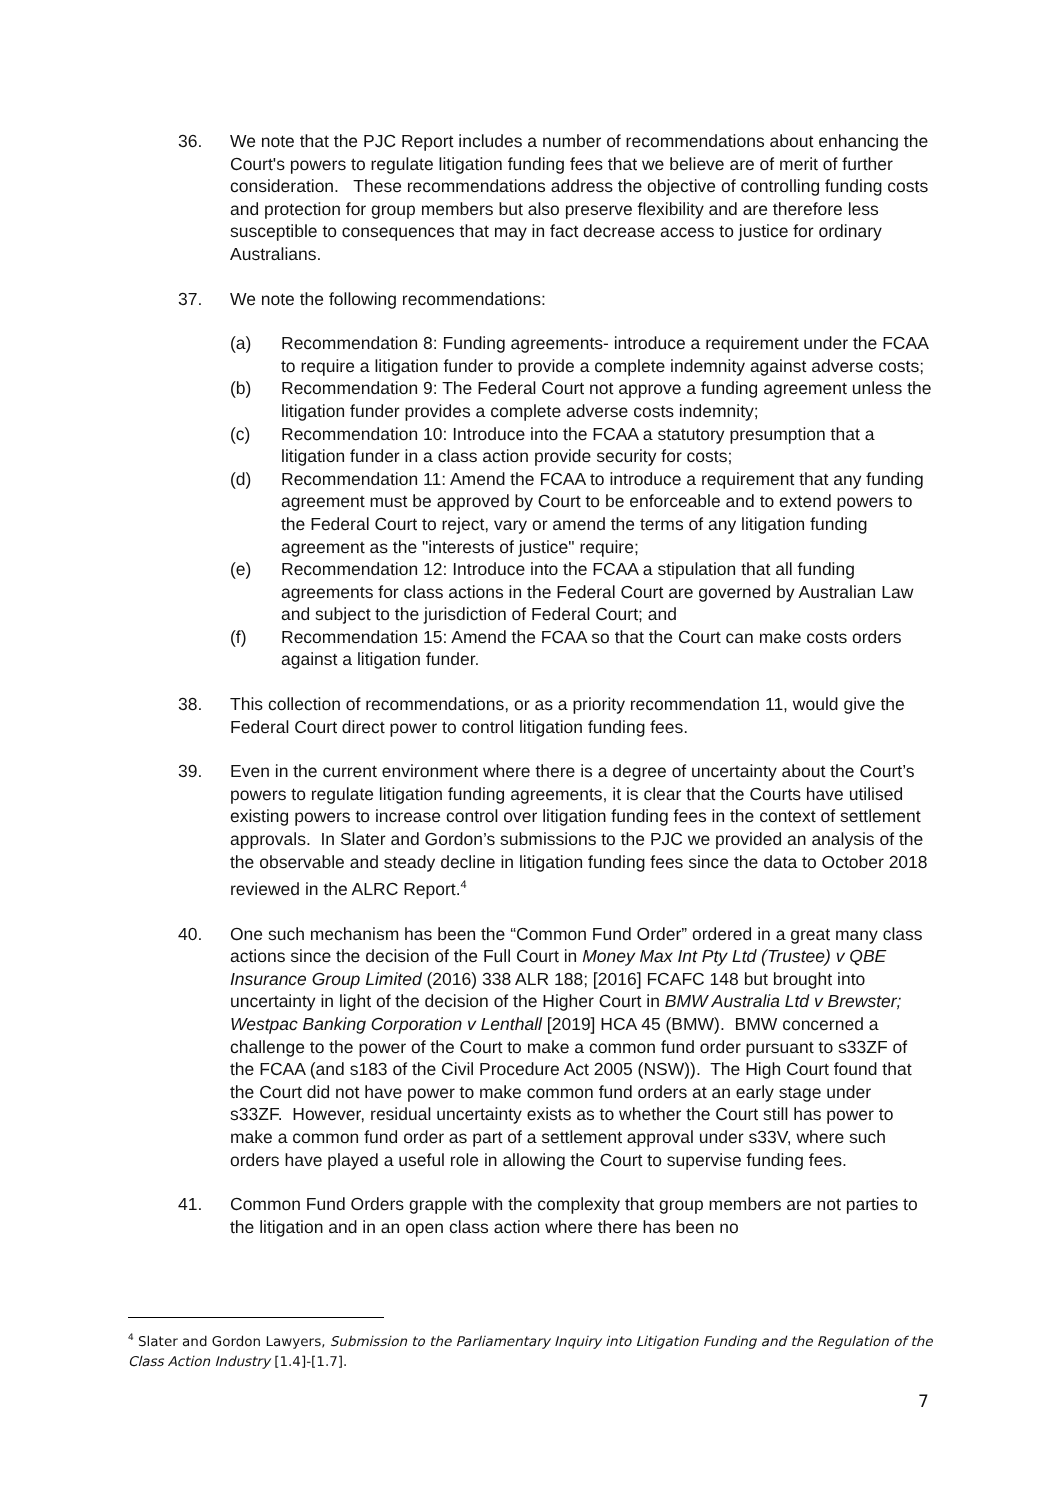36. We note that the PJC Report includes a number of recommendations about enhancing the Court's powers to regulate litigation funding fees that we believe are of merit of further consideration. These recommendations address the objective of controlling funding costs and protection for group members but also preserve flexibility and are therefore less susceptible to consequences that may in fact decrease access to justice for ordinary Australians.
37. We note the following recommendations:
(a) Recommendation 8: Funding agreements- introduce a requirement under the FCAA to require a litigation funder to provide a complete indemnity against adverse costs;
(b) Recommendation 9: The Federal Court not approve a funding agreement unless the litigation funder provides a complete adverse costs indemnity;
(c) Recommendation 10: Introduce into the FCAA a statutory presumption that a litigation funder in a class action provide security for costs;
(d) Recommendation 11: Amend the FCAA to introduce a requirement that any funding agreement must be approved by Court to be enforceable and to extend powers to the Federal Court to reject, vary or amend the terms of any litigation funding agreement as the "interests of justice" require;
(e) Recommendation 12: Introduce into the FCAA a stipulation that all funding agreements for class actions in the Federal Court are governed by Australian Law and subject to the jurisdiction of Federal Court; and
(f) Recommendation 15: Amend the FCAA so that the Court can make costs orders against a litigation funder.
38. This collection of recommendations, or as a priority recommendation 11, would give the Federal Court direct power to control litigation funding fees.
39. Even in the current environment where there is a degree of uncertainty about the Court’s powers to regulate litigation funding agreements, it is clear that the Courts have utilised existing powers to increase control over litigation funding fees in the context of settlement approvals. In Slater and Gordon’s submissions to the PJC we provided an analysis of the the observable and steady decline in litigation funding fees since the data to October 2018 reviewed in the ALRC Report.<sup>4</sup>
40. One such mechanism has been the “Common Fund Order” ordered in a great many class actions since the decision of the Full Court in Money Max Int Pty Ltd (Trustee) v QBE Insurance Group Limited (2016) 338 ALR 188; [2016] FCAFC 148 but brought into uncertainty in light of the decision of the Higher Court in BMW Australia Ltd v Brewster; Westpac Banking Corporation v Lenthall [2019] HCA 45 (BMW). BMW concerned a challenge to the power of the Court to make a common fund order pursuant to s33ZF of the FCAA (and s183 of the Civil Procedure Act 2005 (NSW)). The High Court found that the Court did not have power to make common fund orders at an early stage under s33ZF. However, residual uncertainty exists as to whether the Court still has power to make a common fund order as part of a settlement approval under s33V, where such orders have played a useful role in allowing the Court to supervise funding fees.
41. Common Fund Orders grapple with the complexity that group members are not parties to the litigation and in an open class action where there has been no
<sup>4</sup> Slater and Gordon Lawyers, Submission to the Parliamentary Inquiry into Litigation Funding and the Regulation of the Class Action Industry [1.4]-[1.7].
7